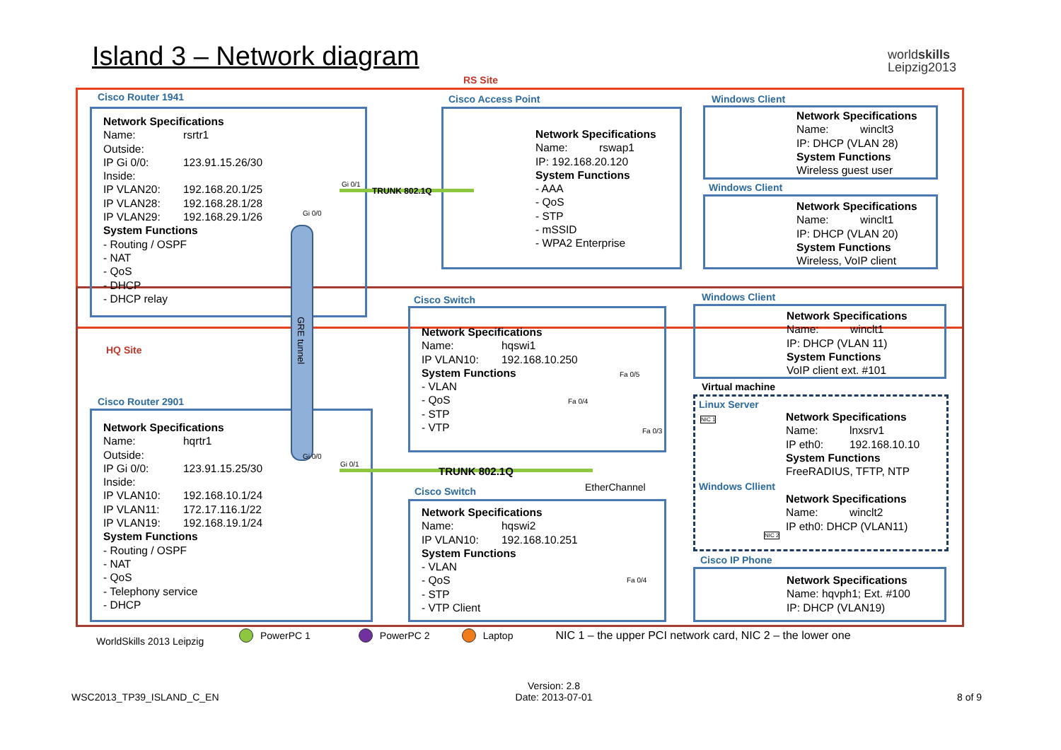Island 3 – Network diagram
worldskills
Leipzig2013
RS Site
HQ Site
Cisco Router 1941
Network Specifications
Name: rsrtr1
Outside:
IP Gi 0/0: 123.91.15.26/30
Inside:
IP VLAN20: 192.168.20.1/25
IP VLAN28: 192.168.28.1/28
IP VLAN29: 192.168.29.1/26
System Functions
- Routing / OSPF
- NAT
- QoS
- DHCP
- DHCP relay
Cisco Access Point
Network Specifications
Name: rswap1
IP: 192.168.20.120
System Functions
- AAA
- QoS
- STP
- mSSID
- WPA2 Enterprise
Windows Client
Network Specifications
Name: winclt3
IP: DHCP (VLAN 28)
System Functions
Wireless guest user
Windows Client
Network Specifications
Name: winclt1
IP: DHCP (VLAN 20)
System Functions
Wireless, VoIP client
Cisco Router 2901
Network Specifications
Name: hqrtr1
Outside:
IP Gi 0/0: 123.91.15.25/30
Inside:
IP VLAN10: 192.168.10.1/24
IP VLAN11: 172.17.116.1/22
IP VLAN19: 192.168.19.1/24
System Functions
- Routing / OSPF
- NAT
- QoS
- Telephony service
- DHCP
Cisco Switch
Network Specifications
Name: hqswi1
IP VLAN10: 192.168.10.250
System Functions
- VLAN
- QoS
- STP
- VTP
Cisco Switch
Network Specifications
Name: hqswi2
IP VLAN10: 192.168.10.251
System Functions
- VLAN
- QoS
- STP
- VTP Client
Windows Client
Network Specifications
Name: winclt1
IP: DHCP (VLAN 11)
System Functions
VoIP client ext. #101
Virtual machine
Linux Server
Network Specifications
Name: lnxsrv1
IP eth0: 192.168.10.10
System Functions
FreeRADIUS, TFTP, NTP
Windows Cllient
Network Specifications
Name: winclt2
IP eth0: DHCP (VLAN11)
Cisco IP Phone
Network Specifications
Name: hqvph1; Ext. #100
IP: DHCP (VLAN19)
GRE tunnel
TRUNK 802.1Q
TRUNK 802.1Q
EtherChannel
Gi 0/1
Gi 0/0
Gi 0/0
Gi 0/1
Fa 0/5
Fa 0/4
Fa 0/3
Fa 0/4
NIC 1
NIC 2
WorldSkills 2013 Leipzig
PowerPC 1 PowerPC 2 Laptop NIC 1 – the upper PCI network card, NIC 2 – the lower one
WSC2013_TP39_ISLAND_C_EN
Version: 2.8
Date: 2013-07-01
8 of 9